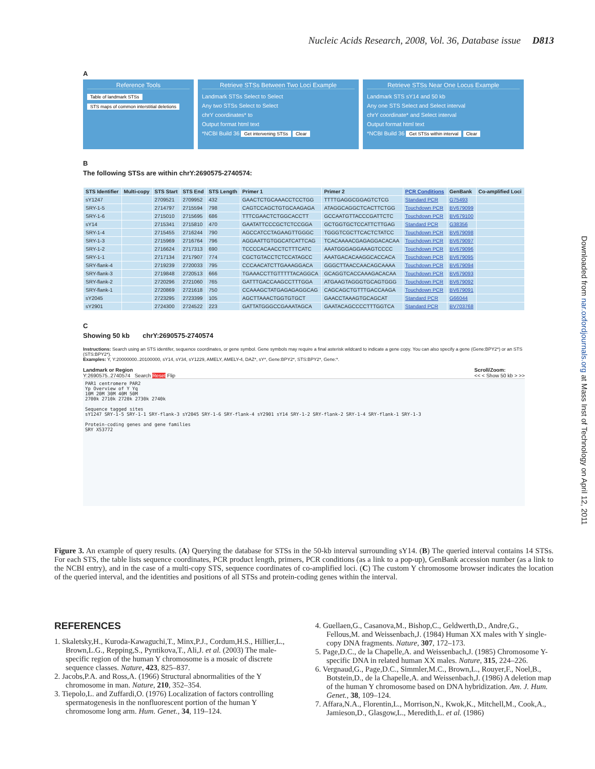Nucleic Acids Research, 2008, Vol. 36, Database issue D813
Downloaded from nar.oxfordjournals.org at Mass Inst of Technology on April 12, 2011
A
Reference Tools
Table of landmark STSs
STS maps of common interstitial deletions
Retrieve STSs Between Two Loci Example
Landmark STSs Select to Select
Any two STSs Select to Select
chrY coordinates* to
Output format html text
*NCBI Build 36 Get intervening STSs Clear
Retrieve STSs Near One Locus Example
Landmark STS sY14 and 50 kb
Any one STS Select and Select interval
chrY coordinate* and Select interval
Output format html text
*NCBI Build 36 Get STSs within interval Clear
B
The following STSs are within chrY:2690575-2740574:
| STS Identifier | Multi-copy | STS Start | STS End | STS Length | Primer 1 | Primer 2 | PCR Conditions | GenBank | Co-amplified Loci |
| --- | --- | --- | --- | --- | --- | --- | --- | --- | --- |
| sY1247 | | 2709521 | 2709952 | 432 | GAACTCTGCAAACCTCCTGG | TTTTGAGGCGGAGTCTCG | Standard PCR | G75493 | |
| SRY-1-5 | | 2714797 | 2715594 | 798 | CAGTCCAGCTGTGCAAGAGA | ATAGGCAGGCTCACTTCTGG | Touchdown PCR | BV679099 | |
| SRY-1-6 | | 2715010 | 2715695 | 686 | TTTCGAACTCTGGCACCTT | GCCAATGTTACCCGATTCTC | Touchdown PCR | BV679100 | |
| sY14 | | 2715341 | 2715810 | 470 | GAATATTCCCGCTCTCCGGA | GCTGGTGCTCCATTCTTGAG | Standard PCR | G38356 | |
| SRY-1-4 | | 2715455 | 2716244 | 790 | AGCCATCCTAGAAGTTGGGC | TGGGTCGCTTCACTCTATCC | Touchdown PCR | BV679098 | |
| SRY-1-3 | | 2715969 | 2716764 | 796 | AGGAATTGTGGCATCATTCAG | TCACAAAACGAGAGGACACAA | Touchdown PCR | BV679097 | |
| SRY-1-2 | | 2716624 | 2717313 | 690 | TCCCCACAACCTCTTTCATC | AAATGGGAGGAAAGTCCCC | Touchdown PCR | BV679096 | |
| SRY-1-1 | | 2717134 | 2717907 | 774 | CGCTGTACCTCTCCATAGCC | AAATGACACAAGGCACCACA | Touchdown PCR | BV679095 | |
| SRY-flank-4 | | 2719239 | 2720033 | 795 | CCCAACATCTTGAAAGGACA | GGGCTTAACCAACAGCAAAA | Touchdown PCR | BV679094 | |
| SRY-flank-3 | | 2719848 | 2720513 | 666 | TGAAACCTTGTTTTTACAGGCA | GCAGGTCACCAAAGACACAA | Touchdown PCR | BV679093 | |
| SRY-flank-2 | | 2720296 | 2721060 | 765 | GATTTGACCAAGCCTTTGGA | ATGAAGTAGGGTGCAGTGGG | Touchdown PCR | BV679092 | |
| SRY-flank-1 | | 2720869 | 2721618 | 750 | CCAAAGCTATGAGAGAGGCAG | CAGCAGCTGTTTGACCAAGA | Touchdown PCR | BV679091 | |
| sY2045 | | 2723295 | 2723399 | 105 | AGCTTAAACTGGTGTGCT | GAACCTAAAGTGCAGCAT | Standard PCR | G66044 | |
| sY2901 | | 2724300 | 2724522 | 223 | GATTATGGGCCGAAATAGCA | GAATACAGCCCCTTTGGTCA | Standard PCR | BV703768 | |
C
Showing 50 kb chrY:2690575-2740574
Instructions: Search using an STS identifer, sequence coordinates, or gene symbol. Gene symbols may require a final asterisk wildcard to indicate a gene copy. You can also specify a gene (Gene:BPY2*) or an STS (STS:BPY2*).
Examples: Y, Y:20000000..20100000, sY14, sY34, sY1229, AMELY, AMELY-4, DAZ*, sY*, Gene:BPY2*, STS:BPY2*, Gene:*.
Landmark or Region
Y:2690575..2740574 Search Reset Flip
Scroll/Zoom:
<< < Show 50 kb > >>
PAR1 centromere PAR2
Yp Overview of Y Yq
10M 20M 30M 40M 50M
2700k 2710k 2720k 2730k 2740k
Sequence tagged sites
sY1247 SRY-1-5 SRY-1-1 SRY-flank-3 sY2045 SRY-1-6 SRY-flank-4 sY2901 sY14 SRY-1-2 SRY-flank-2 SRY-1-4 SRY-flank-1 SRY-1-3
Protein-coding genes and gene families
SRY X53772
Figure 3. An example of query results. (A) Querying the database for STSs in the 50-kb interval surrounding sY14. (B) The queried interval contains 14 STSs. For each STS, the table lists sequence coordinates, PCR product length, primers, PCR conditions (as a link to a pop-up), GenBank accession number (as a link to the NCBI entry), and in the case of a multi-copy STS, sequence coordinates of co-amplified loci. (C) The custom Y chromosome browser indicates the location of the queried interval, and the identities and positions of all STSs and protein-coding genes within the interval.
REFERENCES
1. Skaletsky,H., Kuroda-Kawaguchi,T., Minx,P.J., Cordum,H.S., Hillier,L., Brown,L.G., Repping,S., Pyntikova,T., Ali,J. et al. (2003) The male-specific region of the human Y chromosome is a mosaic of discrete sequence classes. Nature, 423, 825–837.
2. Jacobs,P.A. and Ross,A. (1966) Structural abnormalities of the Y chromosome in man. Nature, 210, 352–354.
3. Tiepolo,L. and Zuffardi,O. (1976) Localization of factors controlling spermatogenesis in the nonfluorescent portion of the human Y chromosome long arm. Hum. Genet., 34, 119–124.
4. Guellaen,G., Casanova,M., Bishop,C., Geldwerth,D., Andre,G., Fellous,M. and Weissenbach,J. (1984) Human XX males with Y single-copy DNA fragments. Nature, 307, 172–173.
5. Page,D.C., de la Chapelle,A. and Weissenbach,J. (1985) Chromosome Y-specific DNA in related human XX males. Nature, 315, 224–226.
6. Vergnaud,G., Page,D.C., Simmler,M.C., Brown,L., Rouyer,F., Noel,B., Botstein,D., de la Chapelle,A. and Weissenbach,J. (1986) A deletion map of the human Y chromosome based on DNA hybridization. Am. J. Hum. Genet., 38, 109–124.
7. Affara,N.A., Florentin,L., Morrison,N., Kwok,K., Mitchell,M., Cook,A., Jamieson,D., Glasgow,L., Meredith,L. et al. (1986)